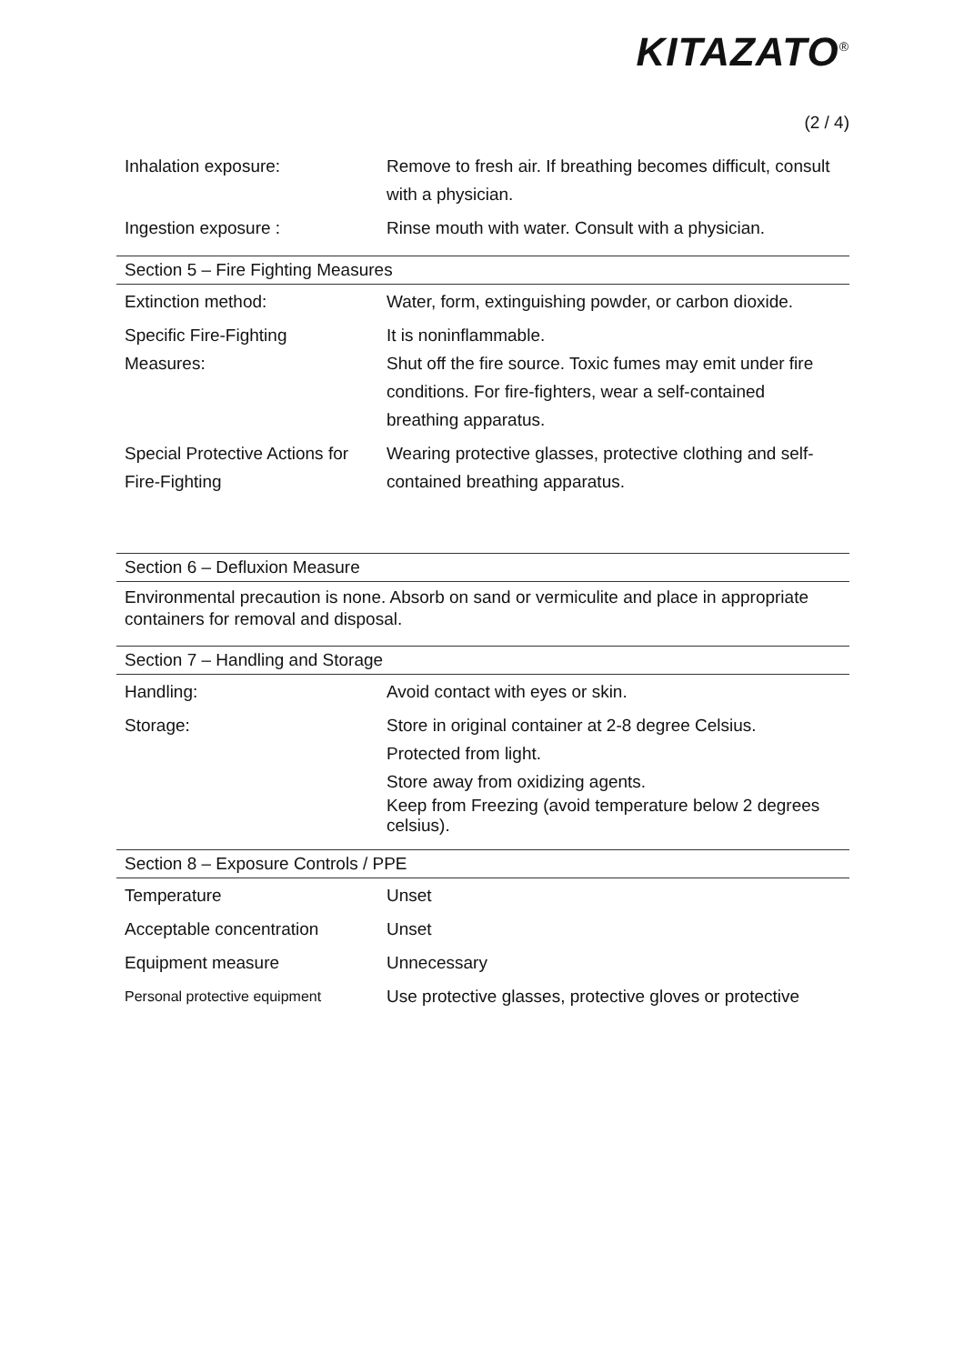KITAZATO<sup>®</sup>
(2 / 4)
| Inhalation exposure: | Remove to fresh air. If breathing becomes difficult, consult with a physician. |
| Ingestion exposure : | Rinse mouth with water. Consult with a physician. |
Section 5 – Fire Fighting Measures
| Extinction method: | Water, form, extinguishing powder, or carbon dioxide. |
| Specific Fire-Fighting Measures: | It is noninflammable. Shut off the fire source. Toxic fumes may emit under fire conditions. For fire-fighters, wear a self-contained breathing apparatus. |
| Special Protective Actions for Fire-Fighting | Wearing protective glasses, protective clothing and self-contained breathing apparatus. |
Section 6 – Defluxion Measure
Environmental precaution is none. Absorb on sand or vermiculite and place in appropriate containers for removal and disposal.
Section 7 – Handling and Storage
| Handling: | Avoid contact with eyes or skin. |
| Storage: | Store in original container at 2-8 degree Celsius. Protected from light. Store away from oxidizing agents. Keep from Freezing (avoid temperature below 2 degrees celsius). |
Section 8 – Exposure Controls / PPE
| Temperature | Unset |
| Acceptable concentration | Unset |
| Equipment measure | Unnecessary |
| Personal protective equipment | Use protective glasses, protective gloves or protective |